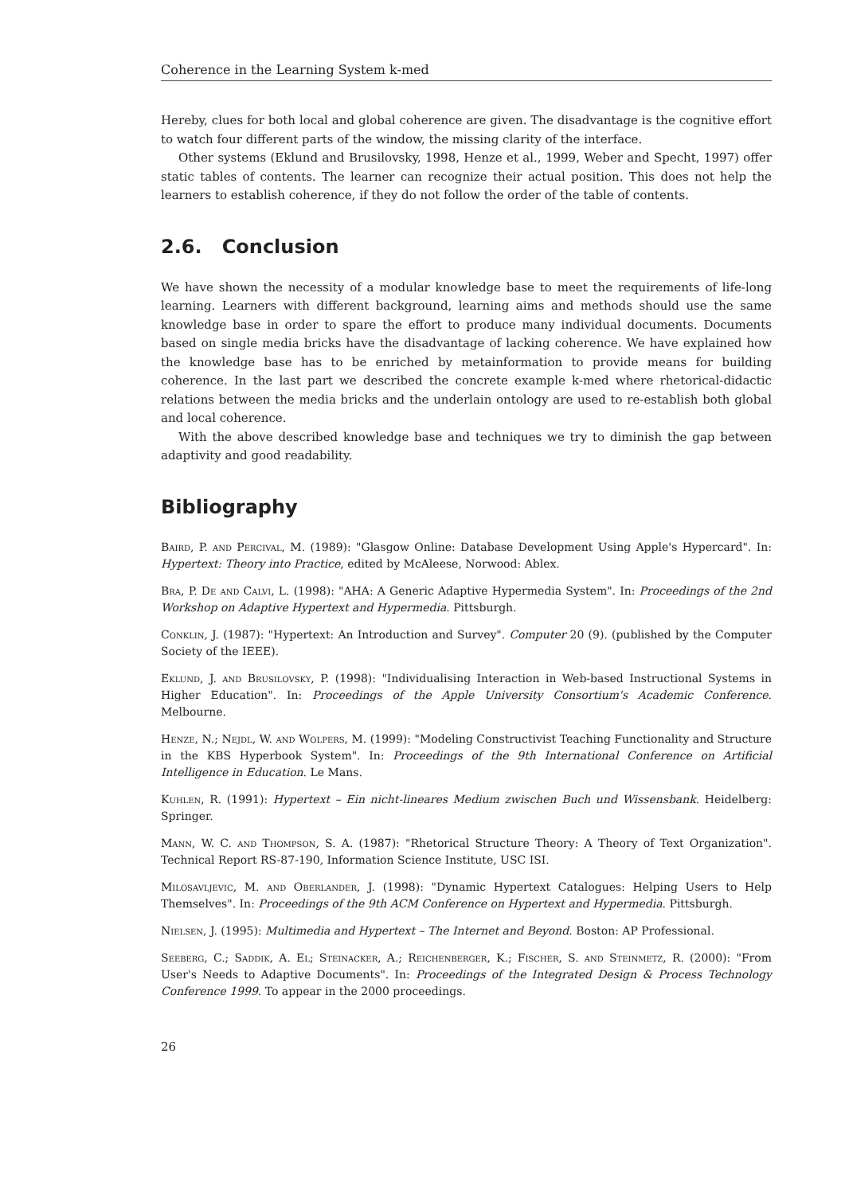Coherence in the Learning System k-med
Hereby, clues for both local and global coherence are given. The disadvantage is the cognitive effort to watch four different parts of the window, the missing clarity of the interface.
Other systems (Eklund and Brusilovsky, 1998, Henze et al., 1999, Weber and Specht, 1997) offer static tables of contents. The learner can recognize their actual position. This does not help the learners to establish coherence, if they do not follow the order of the table of contents.
2.6. Conclusion
We have shown the necessity of a modular knowledge base to meet the requirements of life-long learning. Learners with different background, learning aims and methods should use the same knowledge base in order to spare the effort to produce many individual documents. Documents based on single media bricks have the disadvantage of lacking coherence. We have explained how the knowledge base has to be enriched by metainformation to provide means for building coherence. In the last part we described the concrete example k-med where rhetorical-didactic relations between the media bricks and the underlain ontology are used to re-establish both global and local coherence.
With the above described knowledge base and techniques we try to diminish the gap between adaptivity and good readability.
Bibliography
Baird, P. and Percival, M. (1989): "Glasgow Online: Database Development Using Apple's Hypercard". In: Hypertext: Theory into Practice, edited by McAleese, Norwood: Ablex.
Bra, P. De and Calvi, L. (1998): "AHA: A Generic Adaptive Hypermedia System". In: Proceedings of the 2nd Workshop on Adaptive Hypertext and Hypermedia. Pittsburgh.
Conklin, J. (1987): "Hypertext: An Introduction and Survey". Computer 20 (9). (published by the Computer Society of the IEEE).
Eklund, J. and Brusilovsky, P. (1998): "Individualising Interaction in Web-based Instructional Systems in Higher Education". In: Proceedings of the Apple University Consortium's Academic Conference. Melbourne.
Henze, N.; Nejdl, W. and Wolpers, M. (1999): "Modeling Constructivist Teaching Functionality and Structure in the KBS Hyperbook System". In: Proceedings of the 9th International Conference on Artificial Intelligence in Education. Le Mans.
Kuhlen, R. (1991): Hypertext – Ein nicht-lineares Medium zwischen Buch und Wissensbank. Heidelberg: Springer.
Mann, W. C. and Thompson, S. A. (1987): "Rhetorical Structure Theory: A Theory of Text Organization". Technical Report RS-87-190, Information Science Institute, USC ISI.
Milosavljevic, M. and Oberlander, J. (1998): "Dynamic Hypertext Catalogues: Helping Users to Help Themselves". In: Proceedings of the 9th ACM Conference on Hypertext and Hypermedia. Pittsburgh.
Nielsen, J. (1995): Multimedia and Hypertext – The Internet and Beyond. Boston: AP Professional.
Seeberg, C.; Saddik, A. El; Steinacker, A.; Reichenberger, K.; Fischer, S. and Steinmetz, R. (2000): "From User's Needs to Adaptive Documents". In: Proceedings of the Integrated Design & Process Technology Conference 1999. To appear in the 2000 proceedings.
26